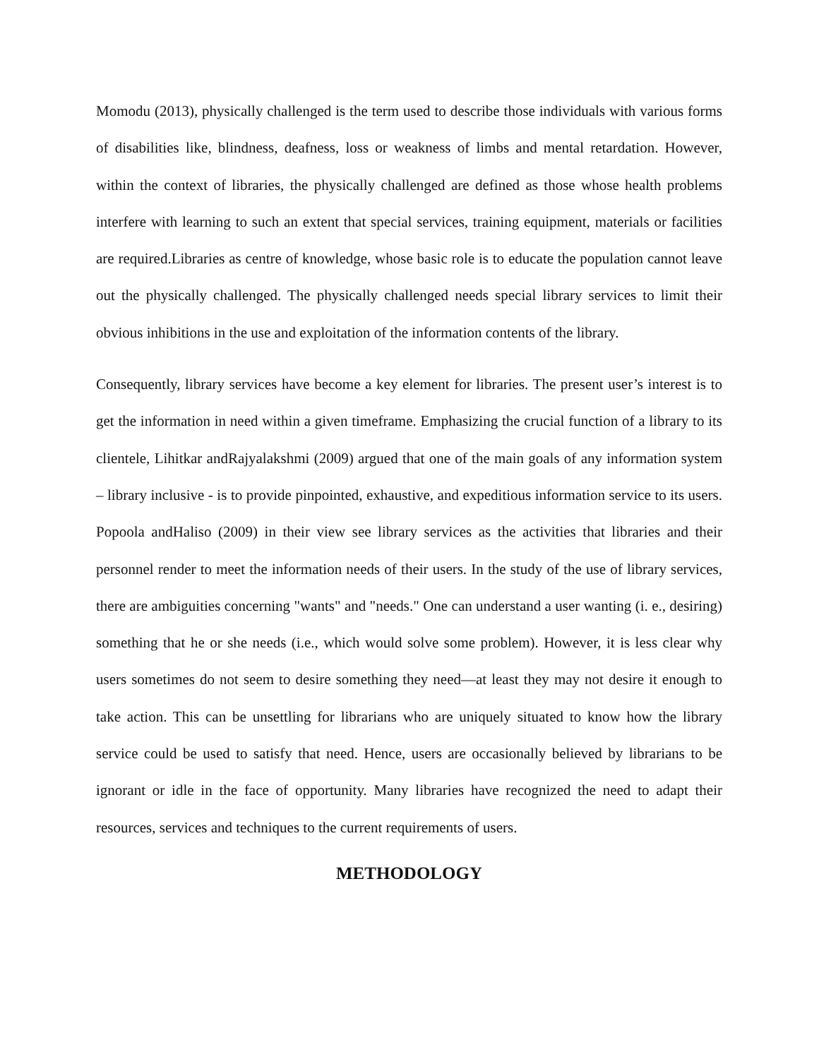Momodu (2013), physically challenged is the term used to describe those individuals with various forms of disabilities like, blindness, deafness, loss or weakness of limbs and mental retardation. However, within the context of libraries, the physically challenged are defined as those whose health problems interfere with learning to such an extent that special services, training equipment, materials or facilities are required.Libraries as centre of knowledge, whose basic role is to educate the population cannot leave out the physically challenged. The physically challenged needs special library services to limit their obvious inhibitions in the use and exploitation of the information contents of the library.
Consequently, library services have become a key element for libraries. The present user’s interest is to get the information in need within a given timeframe. Emphasizing the crucial function of a library to its clientele, Lihitkar andRajyalakshmi (2009) argued that one of the main goals of any information system – library inclusive - is to provide pinpointed, exhaustive, and expeditious information service to its users. Popoola andHaliso (2009) in their view see library services as the activities that libraries and their personnel render to meet the information needs of their users. In the study of the use of library services, there are ambiguities concerning "wants" and "needs." One can understand a user wanting (i. e., desiring) something that he or she needs (i.e., which would solve some problem). However, it is less clear why users sometimes do not seem to desire something they need—at least they may not desire it enough to take action. This can be unsettling for librarians who are uniquely situated to know how the library service could be used to satisfy that need. Hence, users are occasionally believed by librarians to be ignorant or idle in the face of opportunity. Many libraries have recognized the need to adapt their resources, services and techniques to the current requirements of users.
METHODOLOGY